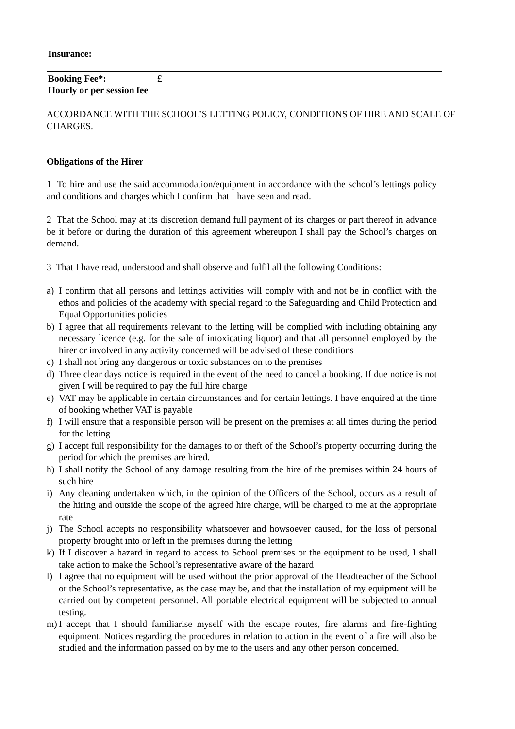| Insurance: | |
| Booking Fee*: Hourly or per session fee | £ |
ACCORDANCE WITH THE SCHOOL’S LETTING POLICY, CONDITIONS OF HIRE AND SCALE OF CHARGES.
Obligations of the Hirer
1 To hire and use the said accommodation/equipment in accordance with the school’s lettings policy and conditions and charges which I confirm that I have seen and read.
2 That the School may at its discretion demand full payment of its charges or part thereof in advance be it before or during the duration of this agreement whereupon I shall pay the School’s charges on demand.
3 That I have read, understood and shall observe and fulfil all the following Conditions:
a) I confirm that all persons and lettings activities will comply with and not be in conflict with the ethos and policies of the academy with special regard to the Safeguarding and Child Protection and Equal Opportunities policies
b) I agree that all requirements relevant to the letting will be complied with including obtaining any necessary licence (e.g. for the sale of intoxicating liquor) and that all personnel employed by the hirer or involved in any activity concerned will be advised of these conditions
c) I shall not bring any dangerous or toxic substances on to the premises
d) Three clear days notice is required in the event of the need to cancel a booking. If due notice is not given I will be required to pay the full hire charge
e) VAT may be applicable in certain circumstances and for certain lettings. I have enquired at the time of booking whether VAT is payable
f) I will ensure that a responsible person will be present on the premises at all times during the period for the letting
g) I accept full responsibility for the damages to or theft of the School’s property occurring during the period for which the premises are hired.
h) I shall notify the School of any damage resulting from the hire of the premises within 24 hours of such hire
i) Any cleaning undertaken which, in the opinion of the Officers of the School, occurs as a result of the hiring and outside the scope of the agreed hire charge, will be charged to me at the appropriate rate
j) The School accepts no responsibility whatsoever and howsoever caused, for the loss of personal property brought into or left in the premises during the letting
k) If I discover a hazard in regard to access to School premises or the equipment to be used, I shall take action to make the School’s representative aware of the hazard
l) I agree that no equipment will be used without the prior approval of the Headteacher of the School or the School’s representative, as the case may be, and that the installation of my equipment will be carried out by competent personnel. All portable electrical equipment will be subjected to annual testing.
m) I accept that I should familiarise myself with the escape routes, fire alarms and fire-fighting equipment. Notices regarding the procedures in relation to action in the event of a fire will also be studied and the information passed on by me to the users and any other person concerned.